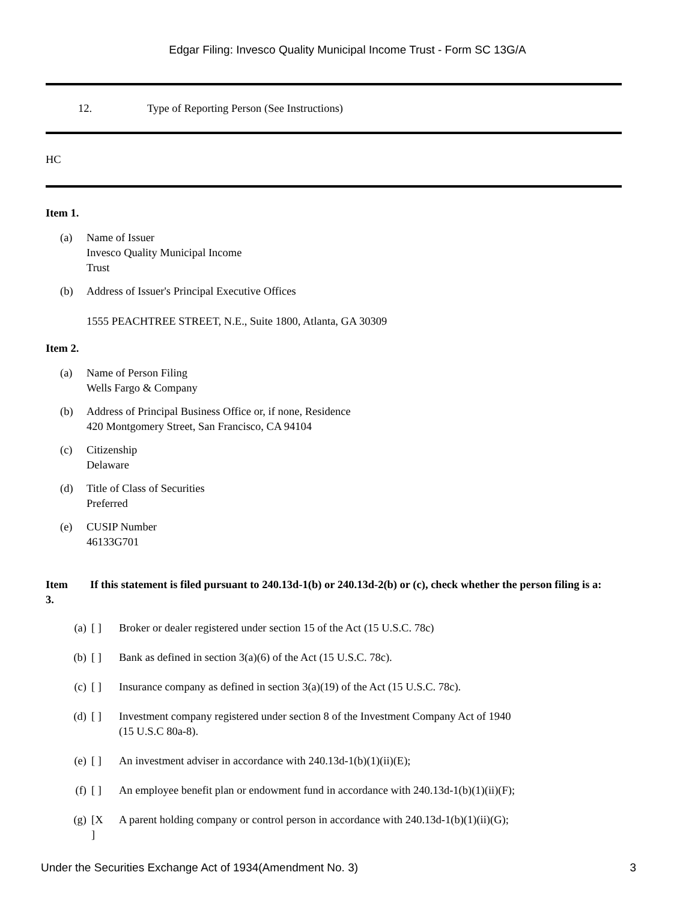Edgar Filing: Invesco Quality Municipal Income Trust - Form SC 13G/A
12. Type of Reporting Person (See Instructions)
HC
Item 1.
(a) Name of Issuer
Invesco Quality Municipal Income
Trust
(b) Address of Issuer's Principal Executive Offices
1555 PEACHTREE STREET, N.E., Suite 1800, Atlanta, GA 30309
Item 2.
(a) Name of Person Filing
Wells Fargo & Company
(b) Address of Principal Business Office or, if none, Residence
420 Montgomery Street, San Francisco, CA 94104
(c) Citizenship
Delaware
(d) Title of Class of Securities
Preferred
(e) CUSIP Number
46133G701
Item
3. If this statement is filed pursuant to 240.13d-1(b) or 240.13d-2(b) or (c), check whether the person filing is a:
(a) [ ] Broker or dealer registered under section 15 of the Act (15 U.S.C. 78c)
(b) [ ] Bank as defined in section 3(a)(6) of the Act (15 U.S.C. 78c).
(c) [ ] Insurance company as defined in section 3(a)(19) of the Act (15 U.S.C. 78c).
(d) [ ] Investment company registered under section 8 of the Investment Company Act of 1940
(15 U.S.C 80a-8).
(e) [ ] An investment adviser in accordance with 240.13d-1(b)(1)(ii)(E);
(f) [ ] An employee benefit plan or endowment fund in accordance with 240.13d-1(b)(1)(ii)(F);
(g) [X
] A parent holding company or control person in accordance with 240.13d-1(b)(1)(ii)(G);
Under the Securities Exchange Act of 1934(Amendment No. 3) 3